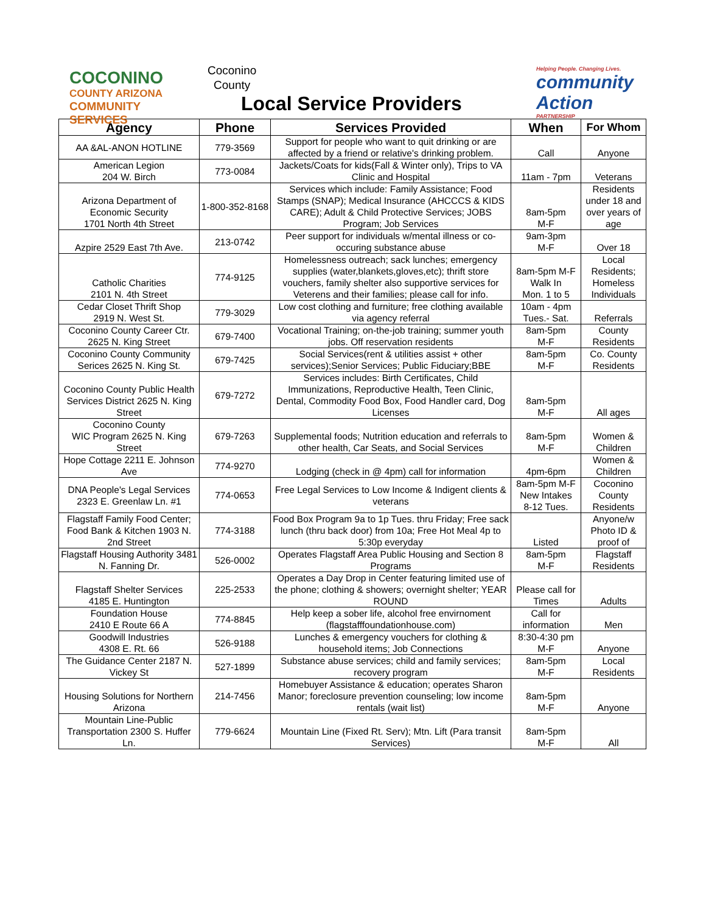COCONINO
COUNTY ARIZONA
COMMUNITY SERVICES
Coconino
County
Local Service Providers
Helping People. Changing Lives.
community
Action
PARTNERSHIP
| Agency | Phone | Services Provided | When | For Whom |
| --- | --- | --- | --- | --- |
| AA &AL-ANON HOTLINE | 779-3569 | Support for people who want to quit drinking or are affected by a friend or relative's drinking problem. | Call | Anyone |
| American Legion 204 W. Birch | 773-0084 | Jackets/Coats for kids(Fall & Winter only), Trips to VA Clinic and Hospital | 11am - 7pm | Veterans |
| Arizona Department of Economic Security 1701 North 4th Street | 1-800-352-8168 | Services which include: Family Assistance; Food Stamps (SNAP); Medical Insurance (AHCCCS & KIDS CARE); Adult & Child Protective Services; JOBS Program; Job Services | 8am-5pm M-F | Residents under 18 and over years of age |
| Azpire 2529 East 7th Ave. | 213-0742 | Peer support for individuals w/mental illness or co-occuring substance abuse | 9am-3pm M-F | Over 18 |
| Catholic Charities 2101 N. 4th Street | 774-9125 | Homelessness outreach; sack lunches; emergency supplies (water,blankets,gloves,etc); thrift store vouchers, family shelter also supportive services for Veterens and their families; please call for info. | 8am-5pm M-F Walk In Mon. 1 to 5 | Local Residents; Homeless Individuals |
| Cedar Closet Thrift Shop 2919 N. West St. | 779-3029 | Low cost clothing and furniture; free clothing available via agency referral | 10am - 4pm Tues.- Sat. | Referrals |
| Coconino County Career Ctr. 2625 N. King Street | 679-7400 | Vocational Training; on-the-job training; summer youth jobs. Off reservation residents | 8am-5pm M-F | County Residents |
| Coconino County Community Serices 2625 N. King St. | 679-7425 | Social Services(rent & utilities assist + other services);Senior Services; Public Fiduciary;BBE | 8am-5pm M-F | Co. County Residents |
| Coconino County Public Health Services District 2625 N. King Street | 679-7272 | Services includes: Birth Certificates, Child Immunizations, Reproductive Health, Teen Clinic, Dental, Commodity Food Box, Food Handler card, Dog Licenses | 8am-5pm M-F | All ages |
| Coconino County WIC Program 2625 N. King Street | 679-7263 | Supplemental foods; Nutrition education and referrals to other health, Car Seats, and Social Services | 8am-5pm M-F | Women & Children |
| Hope Cottage 2211 E. Johnson Ave | 774-9270 | Lodging (check in @ 4pm) call for information | 4pm-6pm | Women & Children |
| DNA People's Legal Services 2323 E. Greenlaw Ln. #1 | 774-0653 | Free Legal Services to Low Income & Indigent clients & veterans | 8am-5pm M-F New Intakes 8-12 Tues. | Coconino County Residents |
| Flagstaff Family Food Center; Food Bank & Kitchen 1903 N. 2nd Street | 774-3188 | Food Box Program 9a to 1p Tues. thru Friday; Free sack lunch (thru back door) from 10a; Free Hot Meal 4p to 5:30p everyday | Listed | Anyone/w Photo ID & proof of |
| Flagstaff Housing Authority 3481 N. Fanning Dr. | 526-0002 | Operates Flagstaff Area Public Housing and Section 8 Programs | 8am-5pm M-F | Flagstaff Residents |
| Flagstaff Shelter Services 4185 E. Huntington | 225-2533 | Operates a Day Drop in Center featuring limited use of the phone; clothing & showers; overnight shelter; YEAR ROUND | Please call for Times | Adults |
| Foundation House 2410 E Route 66 A | 774-8845 | Help keep a sober life, alcohol free envirnoment (flagstafffoundationhouse.com) | Call for information | Men |
| Goodwill Industries 4308 E. Rt. 66 | 526-9188 | Lunches & emergency vouchers for clothing & household items; Job Connections | 8:30-4:30 pm M-F | Anyone |
| The Guidance Center 2187 N. Vickey St | 527-1899 | Substance abuse services; child and family services; recovery program | 8am-5pm M-F | Local Residents |
| Housing Solutions for Northern Arizona | 214-7456 | Homebuyer Assistance & education; operates Sharon Manor; foreclosure prevention counseling; low income rentals (wait list) | 8am-5pm M-F | Anyone |
| Mountain Line-Public Transportation 2300 S. Huffer Ln. | 779-6624 | Mountain Line (Fixed Rt. Serv); Mtn. Lift (Para transit Services) | 8am-5pm M-F | All |